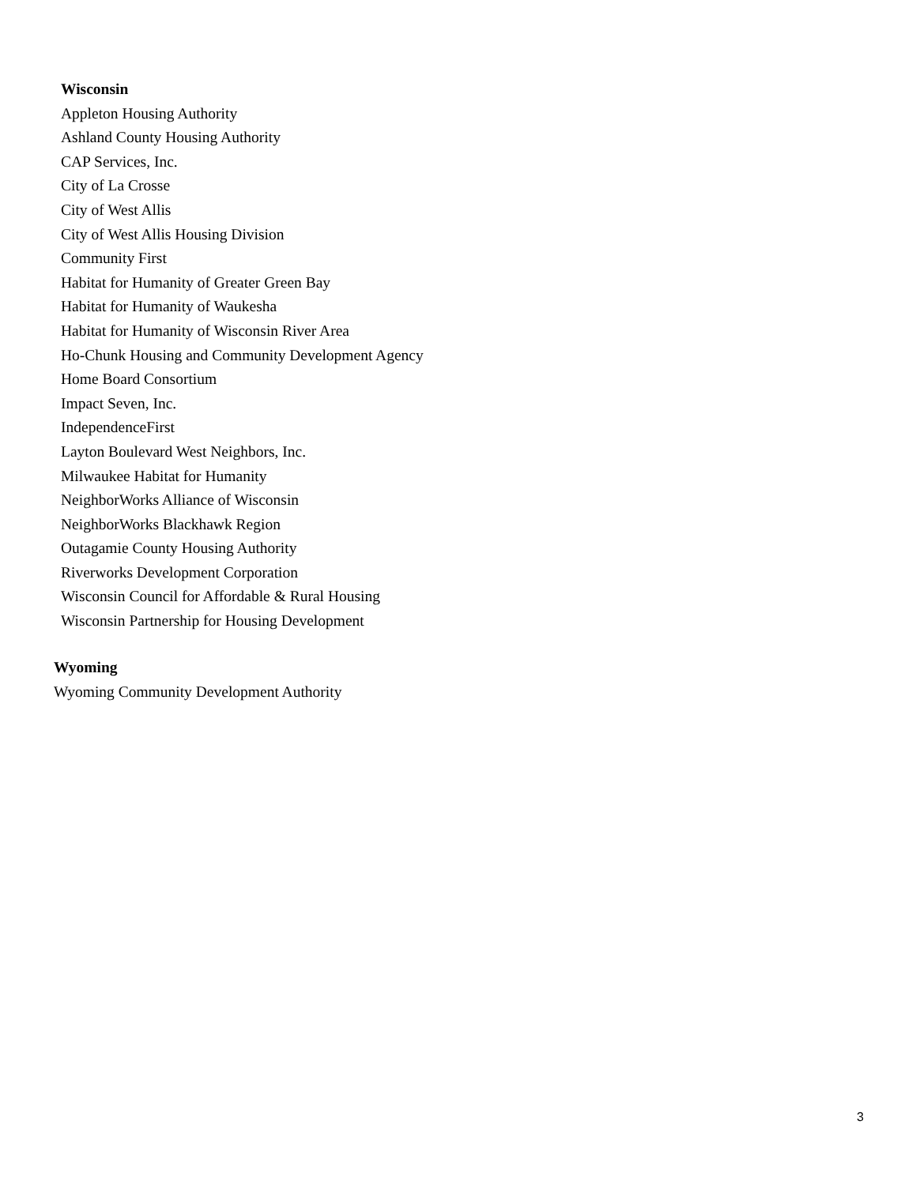Wisconsin
Appleton Housing Authority
Ashland County Housing Authority
CAP Services, Inc.
City of La Crosse
City of West Allis
City of West Allis Housing Division
Community First
Habitat for Humanity of Greater Green Bay
Habitat for Humanity of Waukesha
Habitat for Humanity of Wisconsin River Area
Ho-Chunk Housing and Community Development Agency
Home Board Consortium
Impact Seven, Inc.
IndependenceFirst
Layton Boulevard West Neighbors, Inc.
Milwaukee Habitat for Humanity
NeighborWorks Alliance of Wisconsin
NeighborWorks Blackhawk Region
Outagamie County Housing Authority
Riverworks Development Corporation
Wisconsin Council for Affordable & Rural Housing
Wisconsin Partnership for Housing Development
Wyoming
Wyoming Community Development Authority
3